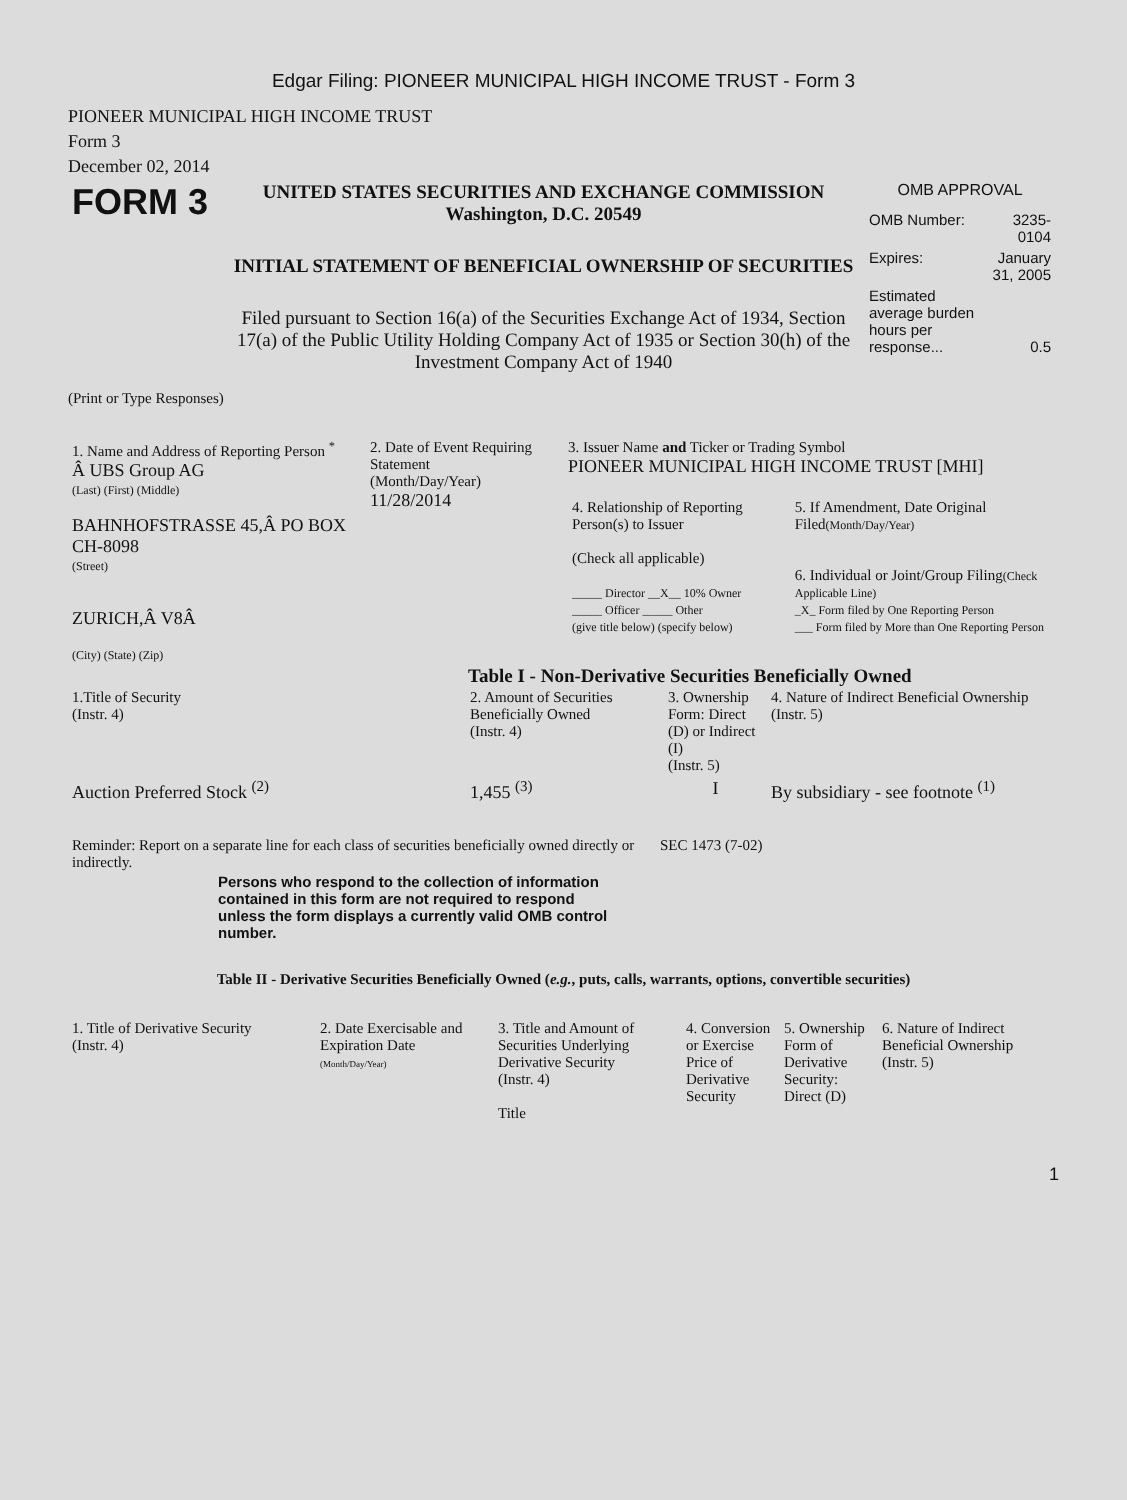Edgar Filing: PIONEER MUNICIPAL HIGH INCOME TRUST - Form 3
PIONEER MUNICIPAL HIGH INCOME TRUST
Form 3
December 02, 2014
| FORM 3 | UNITED STATES SECURITIES AND EXCHANGE COMMISSION Washington, D.C. 20549 INITIAL STATEMENT OF BENEFICIAL OWNERSHIP OF SECURITIES Filed pursuant to Section 16(a) of the Securities Exchange Act of 1934, Section 17(a) of the Public Utility Holding Company Act of 1935 or Section 30(h) of the Investment Company Act of 1940 | OMB APPROVAL / OMB Number: / 3235-0104 / / Expires: / January 31, 2005 / / Estimated average burden hours per response... / 0.5 / |
(Print or Type Responses)
| 1. Name and Address of Reporting Person <sup>*</sup> Â UBS Group AG (Last) (First) (Middle) BAHNHOFSTRASSE 45,Â PO BOX CH-8098 (Street) ZURICH,Â V8Â (City) (State) (Zip) | 2. Date of Event Requiring Statement (Month/Day/Year) 11/28/2014 | 3. Issuer Name and Ticker or Trading Symbol PIONEER MUNICIPAL HIGH INCOME TRUST [MHI] / 4. Relationship of Reporting Person(s) to Issuer (Check all applicable) _____ Director __X__ 10% Owner _____ Officer _____ Other (give title below) (specify below) / 5. If Amendment, Date Original Filed (Month/Day/Year) 6. Individual or Joint/Group Filing (Check Applicable Line) _X_ Form filed by One Reporting Person ___ Form filed by More than One Reporting Person / |
Table I - Non-Derivative Securities Beneficially Owned
| 1.Title of Security (Instr. 4) | 2. Amount of Securities Beneficially Owned (Instr. 4) | 3. Ownership Form: Direct (D) or Indirect (I) (Instr. 5) | 4. Nature of Indirect Beneficial Ownership (Instr. 5) |
| --- | --- | --- | --- |
| Auction Preferred Stock <sup>(2)</sup> | 1,455 <sup>(3)</sup> | I | By subsidiary - see footnote <sup>(1)</sup> |
| Reminder: Report on a separate line for each class of securities beneficially owned directly or indirectly. | SEC 1473 (7-02) |
Persons who respond to the collection of information contained in this form are not required to respond unless the form displays a currently valid OMB control number.
Table II - Derivative Securities Beneficially Owned (e.g., puts, calls, warrants, options, convertible securities)
| 1. Title of Derivative Security (Instr. 4) | 2. Date Exercisable and Expiration Date (Month/Day/Year) | 3. Title and Amount of Securities Underlying Derivative Security (Instr. 4) Title | 4. Conversion or Exercise Price of Derivative Security | 5. Ownership Form of Derivative Security: Direct (D) | 6. Nature of Indirect Beneficial Ownership (Instr. 5) |
| --- | --- | --- | --- | --- | --- |
1